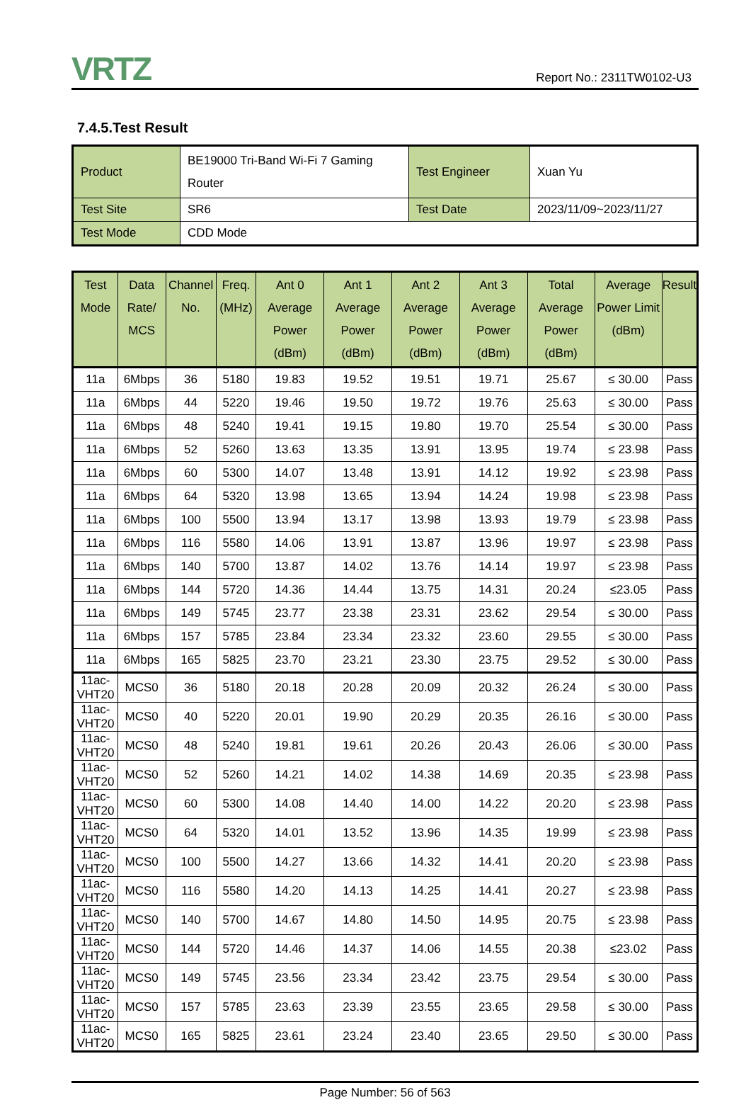VRTZ
Report No.: 2311TW0102-U3
7.4.5.Test Result
| Product | BE19000 Tri-Band Wi-Fi 7 Gaming Router | Test Engineer | Xuan Yu |
| Test Site | SR6 | Test Date | 2023/11/09~2023/11/27 |
| Test Mode | CDD Mode | | |
| Test Mode | Data Rate/ MCS | Channel No. | Freq. (MHz) | Ant 0 Average Power (dBm) | Ant 1 Average Power (dBm) | Ant 2 Average Power (dBm) | Ant 3 Average Power (dBm) | Total Average Power (dBm) | Average Power Limit (dBm) | Result |
| --- | --- | --- | --- | --- | --- | --- | --- | --- | --- | --- |
| 11a | 6Mbps | 36 | 5180 | 19.83 | 19.52 | 19.51 | 19.71 | 25.67 | ≤ 30.00 | Pass |
| 11a | 6Mbps | 44 | 5220 | 19.46 | 19.50 | 19.72 | 19.76 | 25.63 | ≤ 30.00 | Pass |
| 11a | 6Mbps | 48 | 5240 | 19.41 | 19.15 | 19.80 | 19.70 | 25.54 | ≤ 30.00 | Pass |
| 11a | 6Mbps | 52 | 5260 | 13.63 | 13.35 | 13.91 | 13.95 | 19.74 | ≤ 23.98 | Pass |
| 11a | 6Mbps | 60 | 5300 | 14.07 | 13.48 | 13.91 | 14.12 | 19.92 | ≤ 23.98 | Pass |
| 11a | 6Mbps | 64 | 5320 | 13.98 | 13.65 | 13.94 | 14.24 | 19.98 | ≤ 23.98 | Pass |
| 11a | 6Mbps | 100 | 5500 | 13.94 | 13.17 | 13.98 | 13.93 | 19.79 | ≤ 23.98 | Pass |
| 11a | 6Mbps | 116 | 5580 | 14.06 | 13.91 | 13.87 | 13.96 | 19.97 | ≤ 23.98 | Pass |
| 11a | 6Mbps | 140 | 5700 | 13.87 | 14.02 | 13.76 | 14.14 | 19.97 | ≤ 23.98 | Pass |
| 11a | 6Mbps | 144 | 5720 | 14.36 | 14.44 | 13.75 | 14.31 | 20.24 | ≤23.05 | Pass |
| 11a | 6Mbps | 149 | 5745 | 23.77 | 23.38 | 23.31 | 23.62 | 29.54 | ≤ 30.00 | Pass |
| 11a | 6Mbps | 157 | 5785 | 23.84 | 23.34 | 23.32 | 23.60 | 29.55 | ≤ 30.00 | Pass |
| 11a | 6Mbps | 165 | 5825 | 23.70 | 23.21 | 23.30 | 23.75 | 29.52 | ≤ 30.00 | Pass |
| 11ac-VHT20 | MCS0 | 36 | 5180 | 20.18 | 20.28 | 20.09 | 20.32 | 26.24 | ≤ 30.00 | Pass |
| 11ac-VHT20 | MCS0 | 40 | 5220 | 20.01 | 19.90 | 20.29 | 20.35 | 26.16 | ≤ 30.00 | Pass |
| 11ac-VHT20 | MCS0 | 48 | 5240 | 19.81 | 19.61 | 20.26 | 20.43 | 26.06 | ≤ 30.00 | Pass |
| 11ac-VHT20 | MCS0 | 52 | 5260 | 14.21 | 14.02 | 14.38 | 14.69 | 20.35 | ≤ 23.98 | Pass |
| 11ac-VHT20 | MCS0 | 60 | 5300 | 14.08 | 14.40 | 14.00 | 14.22 | 20.20 | ≤ 23.98 | Pass |
| 11ac-VHT20 | MCS0 | 64 | 5320 | 14.01 | 13.52 | 13.96 | 14.35 | 19.99 | ≤ 23.98 | Pass |
| 11ac-VHT20 | MCS0 | 100 | 5500 | 14.27 | 13.66 | 14.32 | 14.41 | 20.20 | ≤ 23.98 | Pass |
| 11ac-VHT20 | MCS0 | 116 | 5580 | 14.20 | 14.13 | 14.25 | 14.41 | 20.27 | ≤ 23.98 | Pass |
| 11ac-VHT20 | MCS0 | 140 | 5700 | 14.67 | 14.80 | 14.50 | 14.95 | 20.75 | ≤ 23.98 | Pass |
| 11ac-VHT20 | MCS0 | 144 | 5720 | 14.46 | 14.37 | 14.06 | 14.55 | 20.38 | ≤23.02 | Pass |
| 11ac-VHT20 | MCS0 | 149 | 5745 | 23.56 | 23.34 | 23.42 | 23.75 | 29.54 | ≤ 30.00 | Pass |
| 11ac-VHT20 | MCS0 | 157 | 5785 | 23.63 | 23.39 | 23.55 | 23.65 | 29.58 | ≤ 30.00 | Pass |
| 11ac-VHT20 | MCS0 | 165 | 5825 | 23.61 | 23.24 | 23.40 | 23.65 | 29.50 | ≤ 30.00 | Pass |
Page Number: 56 of 563